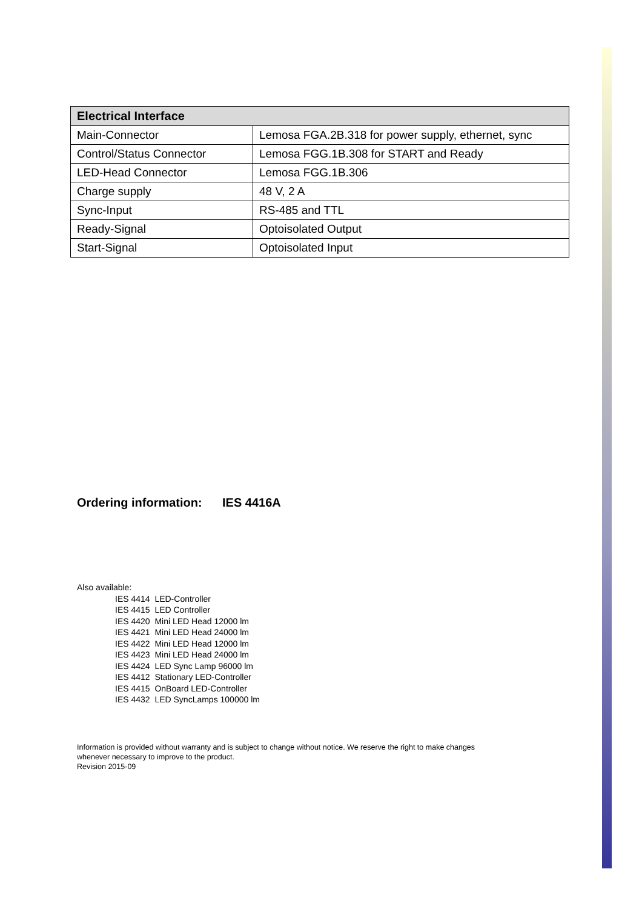| Electrical Interface | |
| --- | --- |
| Main-Connector | Lemosa FGA.2B.318 for power supply, ethernet, sync |
| Control/Status Connector | Lemosa FGG.1B.308 for START and Ready |
| LED-Head Connector | Lemosa FGG.1B.306 |
| Charge supply | 48 V, 2 A |
| Sync-Input | RS-485 and TTL |
| Ready-Signal | Optoisolated Output |
| Start-Signal | Optoisolated Input |
Ordering information: IES 4416A
Also available:
IES 4414 LED-Controller
IES 4415 LED Controller
IES 4420 Mini LED Head 12000 lm
IES 4421 Mini LED Head 24000 lm
IES 4422 Mini LED Head 12000 lm
IES 4423 Mini LED Head 24000 lm
IES 4424 LED Sync Lamp 96000 lm
IES 4412 Stationary LED-Controller
IES 4415 OnBoard LED-Controller
IES 4432 LED SyncLamps 100000 lm
Information is provided without warranty and is subject to change without notice. We reserve the right to make changes
whenever necessary to improve to the product.
Revision 2015-09